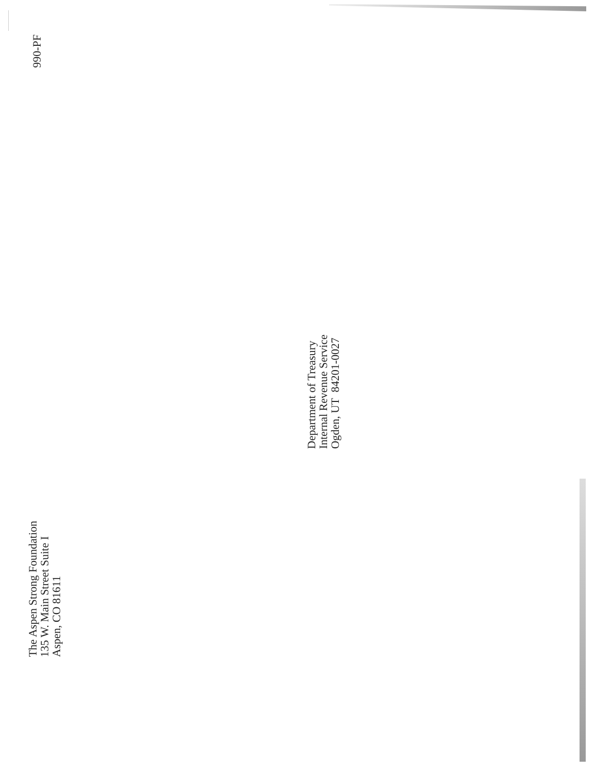990-PF
Department of Treasury
Internal Revenue Service
Ogden, UT 84201-0027
The Aspen Strong Foundation
135 W. Main Street Suite I
Aspen, CO 81611